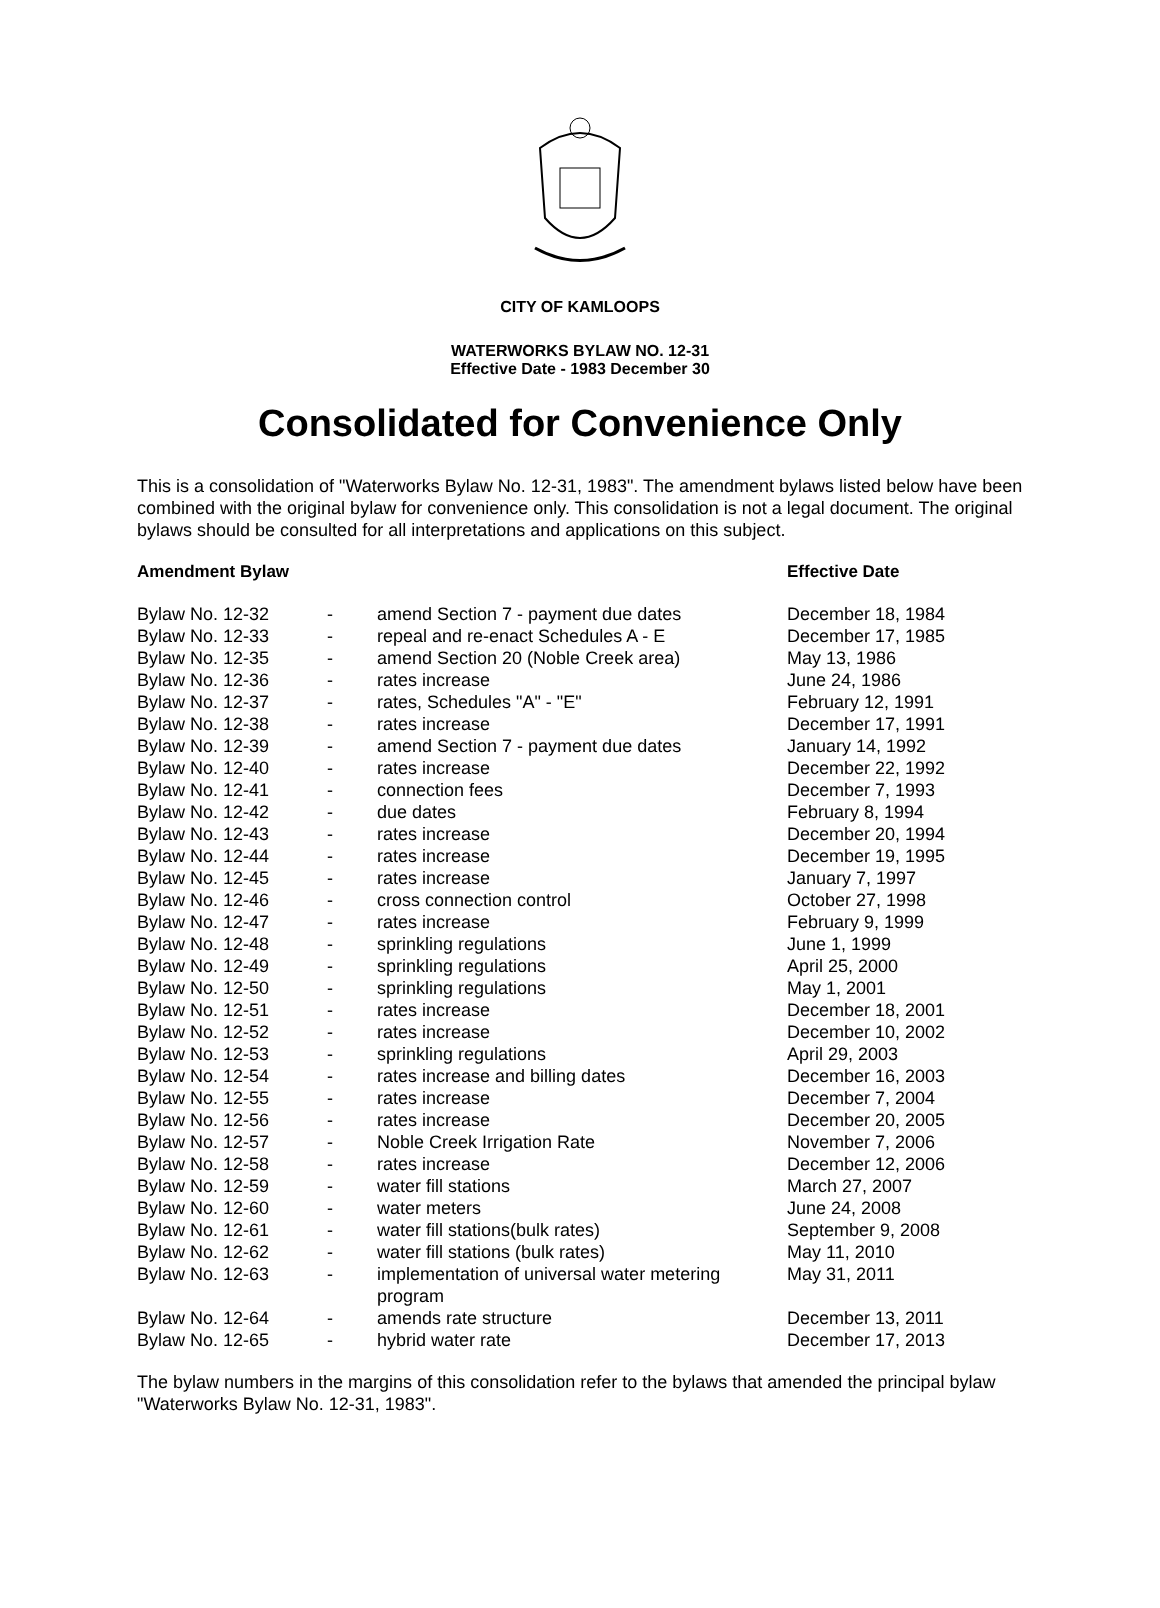CITY OF KAMLOOPS
WATERWORKS BYLAW NO. 12-31
Effective Date - 1983 December 30
Consolidated for Convenience Only
This is a consolidation of "Waterworks Bylaw No. 12-31, 1983". The amendment bylaws listed below have been combined with the original bylaw for convenience only. This consolidation is not a legal document. The original bylaws should be consulted for all interpretations and applications on this subject.
| Amendment Bylaw | | | Effective Date |
| --- | --- | --- | --- |
| Bylaw No. 12-32 | - | amend Section 7 - payment due dates | December 18, 1984 |
| Bylaw No. 12-33 | - | repeal and re-enact Schedules A - E | December 17, 1985 |
| Bylaw No. 12-35 | - | amend Section 20 (Noble Creek area) | May 13, 1986 |
| Bylaw No. 12-36 | - | rates increase | June 24, 1986 |
| Bylaw No. 12-37 | - | rates, Schedules "A" - "E" | February 12, 1991 |
| Bylaw No. 12-38 | - | rates increase | December 17, 1991 |
| Bylaw No. 12-39 | - | amend Section 7 - payment due dates | January 14, 1992 |
| Bylaw No. 12-40 | - | rates increase | December 22, 1992 |
| Bylaw No. 12-41 | - | connection fees | December 7, 1993 |
| Bylaw No. 12-42 | - | due dates | February 8, 1994 |
| Bylaw No. 12-43 | - | rates increase | December 20, 1994 |
| Bylaw No. 12-44 | - | rates increase | December 19, 1995 |
| Bylaw No. 12-45 | - | rates increase | January 7, 1997 |
| Bylaw No. 12-46 | - | cross connection control | October 27, 1998 |
| Bylaw No. 12-47 | - | rates increase | February 9, 1999 |
| Bylaw No. 12-48 | - | sprinkling regulations | June 1, 1999 |
| Bylaw No. 12-49 | - | sprinkling regulations | April 25, 2000 |
| Bylaw No. 12-50 | - | sprinkling regulations | May 1, 2001 |
| Bylaw No. 12-51 | - | rates increase | December 18, 2001 |
| Bylaw No. 12-52 | - | rates increase | December 10, 2002 |
| Bylaw No. 12-53 | - | sprinkling regulations | April 29, 2003 |
| Bylaw No. 12-54 | - | rates increase and billing dates | December 16, 2003 |
| Bylaw No. 12-55 | - | rates increase | December 7, 2004 |
| Bylaw No. 12-56 | - | rates increase | December 20, 2005 |
| Bylaw No. 12-57 | - | Noble Creek Irrigation Rate | November 7, 2006 |
| Bylaw No. 12-58 | - | rates increase | December 12, 2006 |
| Bylaw No. 12-59 | - | water fill stations | March 27, 2007 |
| Bylaw No. 12-60 | - | water meters | June 24, 2008 |
| Bylaw No. 12-61 | - | water fill stations(bulk rates) | September 9, 2008 |
| Bylaw No. 12-62 | - | water fill stations (bulk rates) | May 11, 2010 |
| Bylaw No. 12-63 | - | implementation of universal water metering program | May 31, 2011 |
| Bylaw No. 12-64 | - | amends rate structure | December 13, 2011 |
| Bylaw No. 12-65 | - | hybrid water rate | December 17, 2013 |
The bylaw numbers in the margins of this consolidation refer to the bylaws that amended the principal bylaw "Waterworks Bylaw No. 12-31, 1983".